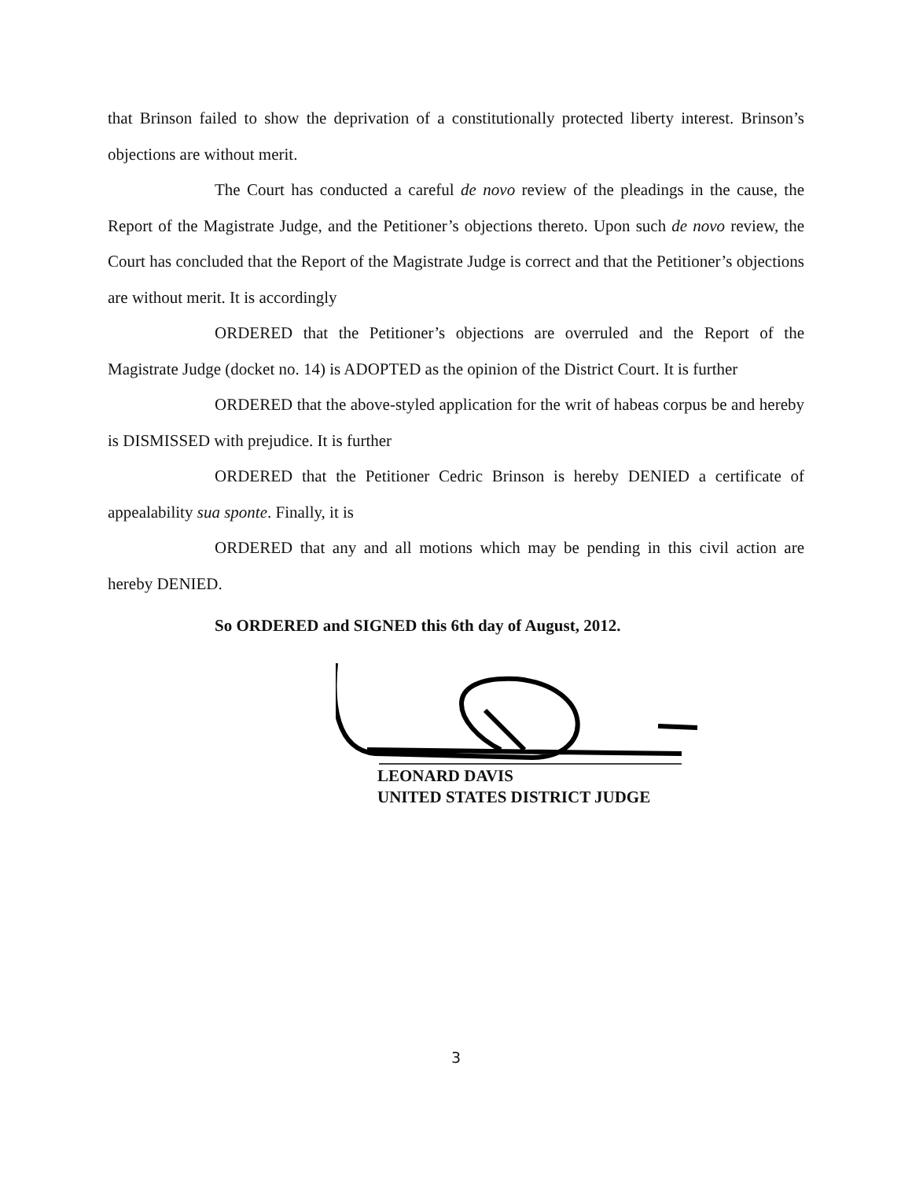that Brinson failed to show the deprivation of a constitutionally protected liberty interest. Brinson’s objections are without merit.
The Court has conducted a careful de novo review of the pleadings in the cause, the Report of the Magistrate Judge, and the Petitioner’s objections thereto. Upon such de novo review, the Court has concluded that the Report of the Magistrate Judge is correct and that the Petitioner’s objections are without merit. It is accordingly
ORDERED that the Petitioner’s objections are overruled and the Report of the Magistrate Judge (docket no. 14) is ADOPTED as the opinion of the District Court. It is further
ORDERED that the above-styled application for the writ of habeas corpus be and hereby is DISMISSED with prejudice. It is further
ORDERED that the Petitioner Cedric Brinson is hereby DENIED a certificate of appealability sua sponte. Finally, it is
ORDERED that any and all motions which may be pending in this civil action are hereby DENIED.
So ORDERED and SIGNED this 6th day of August, 2012.
LEONARD DAVIS
UNITED STATES DISTRICT JUDGE
3